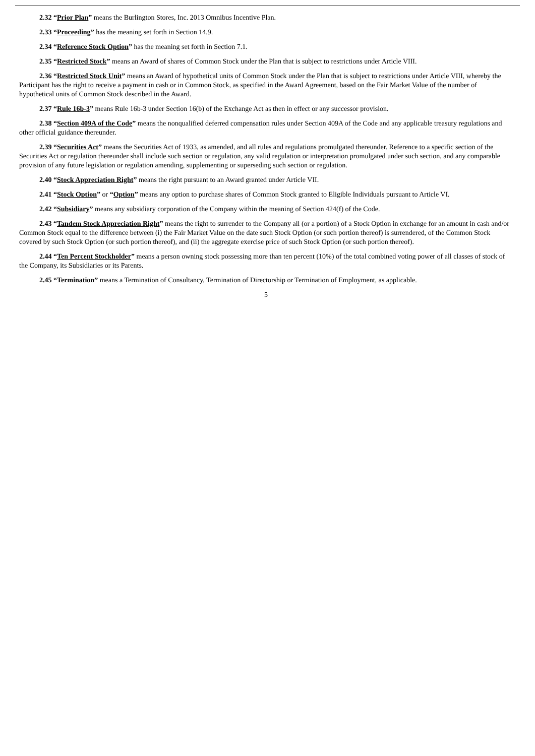2.32 “Prior Plan” means the Burlington Stores, Inc. 2013 Omnibus Incentive Plan.
2.33 “Proceeding” has the meaning set forth in Section 14.9.
2.34 “Reference Stock Option” has the meaning set forth in Section 7.1.
2.35 “Restricted Stock” means an Award of shares of Common Stock under the Plan that is subject to restrictions under Article VIII.
2.36 “Restricted Stock Unit” means an Award of hypothetical units of Common Stock under the Plan that is subject to restrictions under Article VIII, whereby the Participant has the right to receive a payment in cash or in Common Stock, as specified in the Award Agreement, based on the Fair Market Value of the number of hypothetical units of Common Stock described in the Award.
2.37 “Rule 16b-3” means Rule 16b-3 under Section 16(b) of the Exchange Act as then in effect or any successor provision.
2.38 “Section 409A of the Code” means the nonqualified deferred compensation rules under Section 409A of the Code and any applicable treasury regulations and other official guidance thereunder.
2.39 “Securities Act” means the Securities Act of 1933, as amended, and all rules and regulations promulgated thereunder. Reference to a specific section of the Securities Act or regulation thereunder shall include such section or regulation, any valid regulation or interpretation promulgated under such section, and any comparable provision of any future legislation or regulation amending, supplementing or superseding such section or regulation.
2.40 “Stock Appreciation Right” means the right pursuant to an Award granted under Article VII.
2.41 “Stock Option” or “Option” means any option to purchase shares of Common Stock granted to Eligible Individuals pursuant to Article VI.
2.42 “Subsidiary” means any subsidiary corporation of the Company within the meaning of Section 424(f) of the Code.
2.43 “Tandem Stock Appreciation Right” means the right to surrender to the Company all (or a portion) of a Stock Option in exchange for an amount in cash and/or Common Stock equal to the difference between (i) the Fair Market Value on the date such Stock Option (or such portion thereof) is surrendered, of the Common Stock covered by such Stock Option (or such portion thereof), and (ii) the aggregate exercise price of such Stock Option (or such portion thereof).
2.44 “Ten Percent Stockholder” means a person owning stock possessing more than ten percent (10%) of the total combined voting power of all classes of stock of the Company, its Subsidiaries or its Parents.
2.45 “Termination” means a Termination of Consultancy, Termination of Directorship or Termination of Employment, as applicable.
5